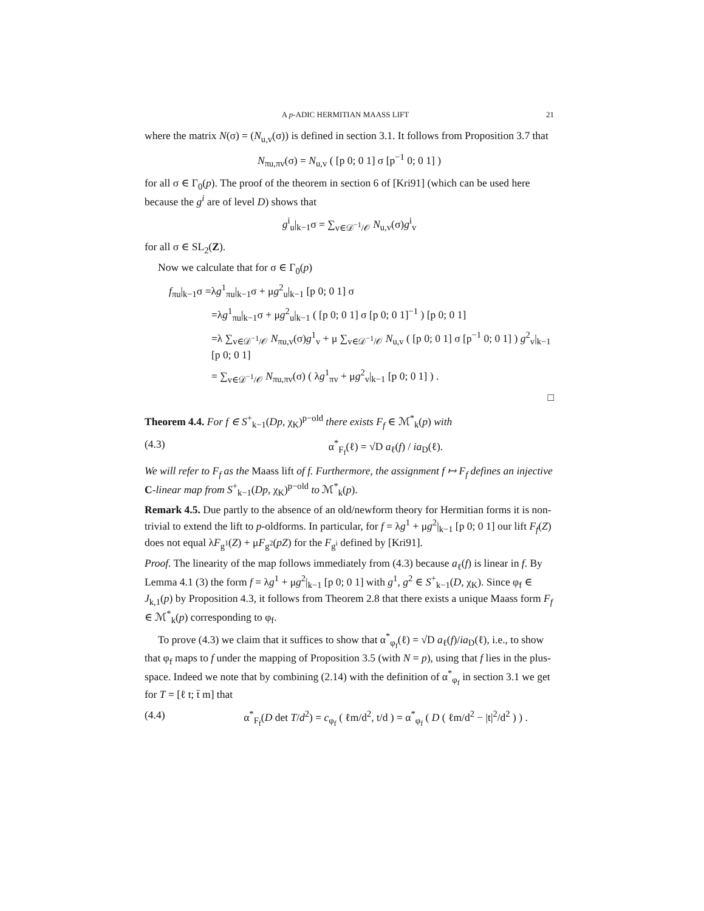A p-ADIC HERMITIAN MAASS LIFT 21
where the matrix N(σ) = (N<sub>u,v</sub>(σ)) is defined in section 3.1. It follows from Proposition 3.7 that
N<sub>πu,πv</sub>(σ) = N<sub>u,v</sub> ( [p 0; 0 1] σ [p<sup>−1</sup> 0; 0 1] )
for all σ ∈ Γ<sub>0</sub>(p). The proof of the theorem in section 6 of [Kri91] (which can be used here because the g<sup>i</sup> are of level D) shows that
g<sup>i</sup><sub>u</sub>|<sub>k−1</sub>σ = ∑<sub>v∈𝒟<sup>−1</sup>/𝒪</sub> N<sub>u,v</sub>(σ)g<sup>i</sup><sub>v</sub>
for all σ ∈ SL<sub>2</sub>(Z).
Now we calculate that for σ ∈ Γ<sub>0</sub>(p)
f<sub>πu</sub>|<sub>k−1</sub>σ =λg<sup>1</sup><sub>πu</sub>|<sub>k−1</sub>σ + μg<sup>2</sup><sub>u</sub>|<sub>k−1</sub> [p 0; 0 1] σ
=λg<sup>1</sup><sub>πu</sub>|<sub>k−1</sub>σ + μg<sup>2</sup><sub>u</sub>|<sub>k−1</sub> ( [p 0; 0 1] σ [p 0; 0 1]<sup>−1</sup> ) [p 0; 0 1]
=λ ∑<sub>v∈𝒟<sup>−1</sup>/𝒪</sub> N<sub>πu,v</sub>(σ)g<sup>1</sup><sub>v</sub> + μ ∑<sub>v∈𝒟<sup>−1</sup>/𝒪</sub> N<sub>u,v</sub> ( [p 0; 0 1] σ [p<sup>−1</sup> 0; 0 1] ) g<sup>2</sup><sub>v</sub>|<sub>k−1</sub> [p 0; 0 1]
= ∑<sub>v∈𝒟<sup>−1</sup>/𝒪</sub> N<sub>πu,πv</sub>(σ) ( λg<sup>1</sup><sub>πv</sub> + μg<sup>2</sup><sub>v</sub>|<sub>k−1</sub> [p 0; 0 1] ) .
□
Theorem 4.4. For f ∈ S<sup>+</sup><sub>k−1</sub>(Dp, χ<sub>K</sub>)<sup>p−old</sup> there exists F<sub>f</sub> ∈ ℳ<sup>*</sup><sub>k</sub>(p) with
(4.3) α<sup>*</sup><sub>F<sub>f</sub></sub>(ℓ) = √D a<sub>ℓ</sub>(f) / ia<sub>D</sub>(ℓ).
We will refer to F<sub>f</sub> as the Maass lift of f. Furthermore, the assignment f ↦ F<sub>f</sub> defines an injective C-linear map from S<sup>+</sup><sub>k−1</sub>(Dp, χ<sub>K</sub>)<sup>p−old</sup> to ℳ<sup>*</sup><sub>k</sub>(p).
Remark 4.5. Due partly to the absence of an old/newform theory for Hermitian forms it is non-trivial to extend the lift to p-oldforms. In particular, for f = λg<sup>1</sup> + μg<sup>2</sup>|<sub>k−1</sub> [p 0; 0 1] our lift F<sub>f</sub>(Z) does not equal λF<sub>g<sup>1</sup></sub>(Z) + μF<sub>g<sup>2</sup></sub>(pZ) for the F<sub>g<sup>i</sup></sub> defined by [Kri91].
Proof. The linearity of the map follows immediately from (4.3) because a<sub>ℓ</sub>(f) is linear in f. By Lemma 4.1 (3) the form f = λg<sup>1</sup> + μg<sup>2</sup>|<sub>k−1</sub> [p 0; 0 1] with g<sup>1</sup>, g<sup>2</sup> ∈ S<sup>+</sup><sub>k−1</sub>(D, χ<sub>K</sub>). Since φ<sub>f</sub> ∈ J<sub>k,1</sub>(p) by Proposition 4.3, it follows from Theorem 2.8 that there exists a unique Maass form F<sub>f</sub> ∈ ℳ<sup>*</sup><sub>k</sub>(p) corresponding to φ<sub>f</sub>.
To prove (4.3) we claim that it suffices to show that α<sup>*</sup><sub>φ<sub>f</sub></sub>(ℓ) = √D a<sub>ℓ</sub>(f)/ia<sub>D</sub>(ℓ), i.e., to show that φ<sub>f</sub> maps to f under the mapping of Proposition 3.5 (with N = p), using that f lies in the plus-space. Indeed we note that by combining (2.14) with the definition of α<sup>*</sup><sub>φ<sub>f</sub></sub> in section 3.1 we get for T = [ℓ t; t̄ m] that
(4.4) α<sup>*</sup><sub>F<sub>f</sub></sub>(D det T/d<sup>2</sup>) = c<sub>φ<sub>f</sub></sub> ( ℓm/d<sup>2</sup>, t/d ) = α<sup>*</sup><sub>φ<sub>f</sub></sub> ( D ( ℓm/d<sup>2</sup> − |t|<sup>2</sup>/d<sup>2</sup> ) ) .